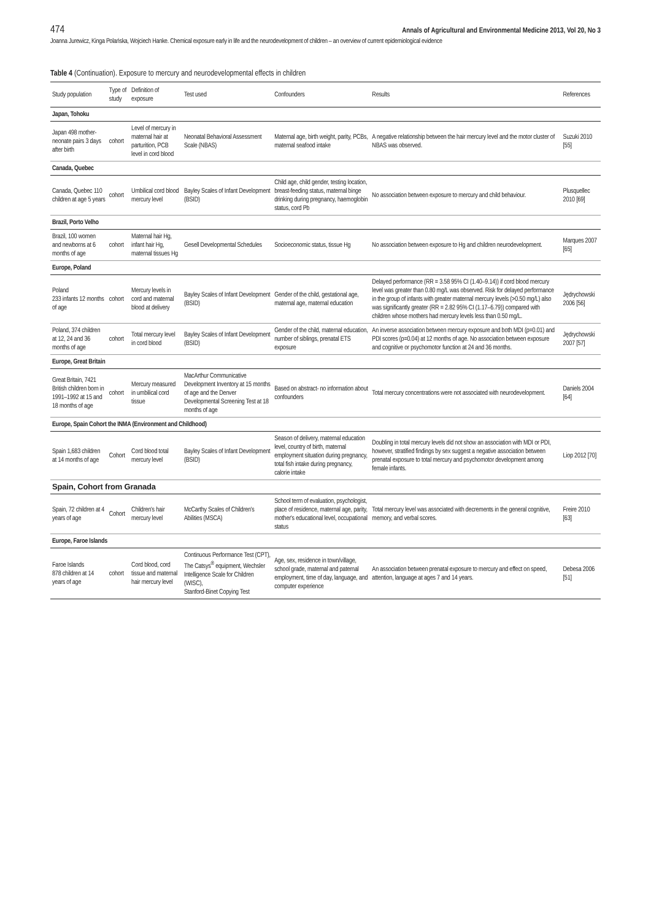474 Annals of Agricultural and Environmental Medicine 2013, Vol 20, No 3
Joanna Jurewicz, Kinga Polańska, Wojciech Hanke. Chemical exposure early in life and the neurodevelopment of children – an overview of current epidemiological evidence
Table 4 (Continuation). Exposure to mercury and neurodevelopmental effects in children
| Study population | Type of study | Definition of exposure | Test used | Confounders | Results | References |
| --- | --- | --- | --- | --- | --- | --- |
| Japan, Tohoku | | | | | | |
| Japan 498 mother-neonate pairs 3 days after birth | cohort | Level of mercury in maternal hair at parturition, PCB level in cord blood | Neonatal Behavioral Assessment Scale (NBAS) | Maternal age, birth weight, parity, PCBs, maternal seafood intake | A negative relationship between the hair mercury level and the motor cluster of NBAS was observed. | Suzuki 2010 [55] |
| Canada, Quebec | | | | | | |
| Canada, Quebec 110 children at age 5 years | cohort | Umbilical cord blood mercury level | Bayley Scales of Infant Development (BSID) | Child age, child gender, testing location, breast-feeding status, maternal binge drinking during pregnancy, haemoglobin status, cord Pb | No association between exposure to mercury and child behaviour. | Plusquellec 2010 [69] |
| Brazil, Porto Velho | | | | | | |
| Brazil, 100 women and newborns at 6 months of age | cohort | Maternal hair Hg, infant hair Hg, maternal tissues Hg | Gesell Developmental Schedules | Socioeconomic status, tissue Hg | No association between exposure to Hg and children neurodevelopment. | Marques 2007 [65] |
| Europe, Poland | | | | | | |
| Poland 233 infants 12 months of age | cohort | Mercury levels in cord and maternal blood at delivery | Bayley Scales of Infant Development (BSID) | Gender of the child, gestational age, maternal age, maternal education | Delayed performance (RR = 3.58 95% CI (1.40–9.14)) if cord blood mercury level was greater than 0.80 mg/L was observed. Risk for delayed performance in the group of infants with greater maternal mercury levels (>0.50 mg/L) also was significantly greater (RR = 2.82 95% CI (1.17–6.79)) compared with children whose mothers had mercury levels less than 0.50 mg/L. | Jędrychowski 2006 [56] |
| Poland, 374 children at 12, 24 and 36 months of age | cohort | Total mercury level in cord blood | Bayley Scales of Infant Development (BSID) | Gender of the child, maternal education, number of siblings, prenatal ETS exposure | An inverse association between mercury exposure and both MDI (p=0.01) and PDI scores (p=0.04) at 12 months of age. No association between exposure and cognitive or psychomotor function at 24 and 36 months. | Jędrychowski 2007 [57] |
| Europe, Great Britain | | | | | | |
| Great Britain, 7421 British children born in 1991–1992 at 15 and 18 months of age | cohort | Mercury measured in umbilical cord tissue | MacArthur Communicative Development Inventory at 15 months of age and the Denver Developmental Screening Test at 18 months of age | Based on abstract- no information about confounders | Total mercury concentrations were not associated with neurodevelopment. | Daniels 2004 [64] |
| Europe, Spain Cohort the INMA (Environment and Childhood) | | | | | | |
| Spain 1,683 children at 14 months of age | Cohort | Cord blood total mercury level | Bayley Scales of Infant Development (BSID) | Season of delivery, maternal education level, country of birth, maternal employment situation during pregnancy, total fish intake during pregnancy, calorie intake | Doubling in total mercury levels did not show an association with MDI or PDI, however, stratified findings by sex suggest a negative association between prenatal exposure to total mercury and psychomotor development among female infants. | Liop 2012 [70] |
| Spain, Cohort from Granada | | | | | | |
| Spain, 72 children at 4 years of age | Cohort | Children's hair mercury level | McCarthy Scales of Children's Abilities (MSCA) | School term of evaluation, psychologist, place of residence, maternal age, parity, mother's educational level, occupational status | Total mercury level was associated with decrements in the general cognitive, memory, and verbal scores. | Freire 2010 [63] |
| Europe, Faroe Islands | | | | | | |
| Faroe Islands 878 children at 14 years of age | cohort | Cord blood, cord tissue and maternal hair mercury level | Continuous Performance Test (CPT), The Catsys<sup>®</sup> equipment, Wechsler Intelligence Scale for Children (WISC), Stanford-Binet Copying Test | Age, sex, residence in town/village, school grade, maternal and paternal employment, time of day, language, and computer experience | An association between prenatal exposure to mercury and effect on speed, attention, language at ages 7 and 14 years. | Debesa 2006 [51] |